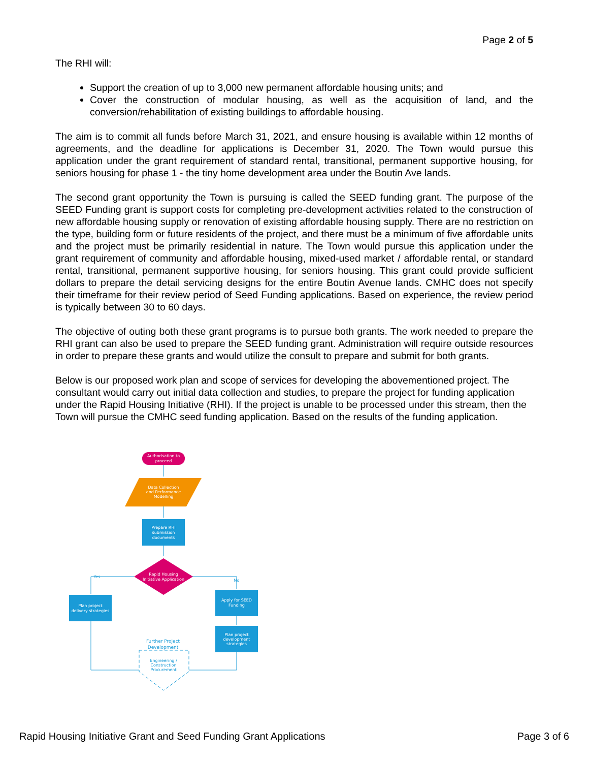Page 2 of 5
The RHI will:
Support the creation of up to 3,000 new permanent affordable housing units; and
Cover the construction of modular housing, as well as the acquisition of land, and the conversion/rehabilitation of existing buildings to affordable housing.
The aim is to commit all funds before March 31, 2021, and ensure housing is available within 12 months of agreements, and the deadline for applications is December 31, 2020. The Town would pursue this application under the grant requirement of standard rental, transitional, permanent supportive housing, for seniors housing for phase 1 - the tiny home development area under the Boutin Ave lands.
The second grant opportunity the Town is pursuing is called the SEED funding grant. The purpose of the SEED Funding grant is support costs for completing pre-development activities related to the construction of new affordable housing supply or renovation of existing affordable housing supply. There are no restriction on the type, building form or future residents of the project, and there must be a minimum of five affordable units and the project must be primarily residential in nature. The Town would pursue this application under the grant requirement of community and affordable housing, mixed-used market / affordable rental, or standard rental, transitional, permanent supportive housing, for seniors housing. This grant could provide sufficient dollars to prepare the detail servicing designs for the entire Boutin Avenue lands. CMHC does not specify their timeframe for their review period of Seed Funding applications. Based on experience, the review period is typically between 30 to 60 days.
The objective of outing both these grant programs is to pursue both grants. The work needed to prepare the RHI grant can also be used to prepare the SEED funding grant. Administration will require outside resources in order to prepare these grants and would utilize the consult to prepare and submit for both grants.
Below is our proposed work plan and scope of services for developing the abovementioned project. The consultant would carry out initial data collection and studies, to prepare the project for funding application under the Rapid Housing Initiative (RHI). If the project is unable to be processed under this stream, then the Town will pursue the CMHC seed funding application. Based on the results of the funding application.
Authorisation to
proceed
Data Collection
and Performance
Modelling
Prepare RHI
submission
documents
Rapid Housing
Initiative Application
Yes
No
Plan project
delivery strategies
Apply for SEED
Funding
Plan project
development
strategies
Further Project
Development
Engineering /
Construction
Procurement
Rapid Housing Initiative Grant and Seed Funding Grant Applications Page 3 of 6